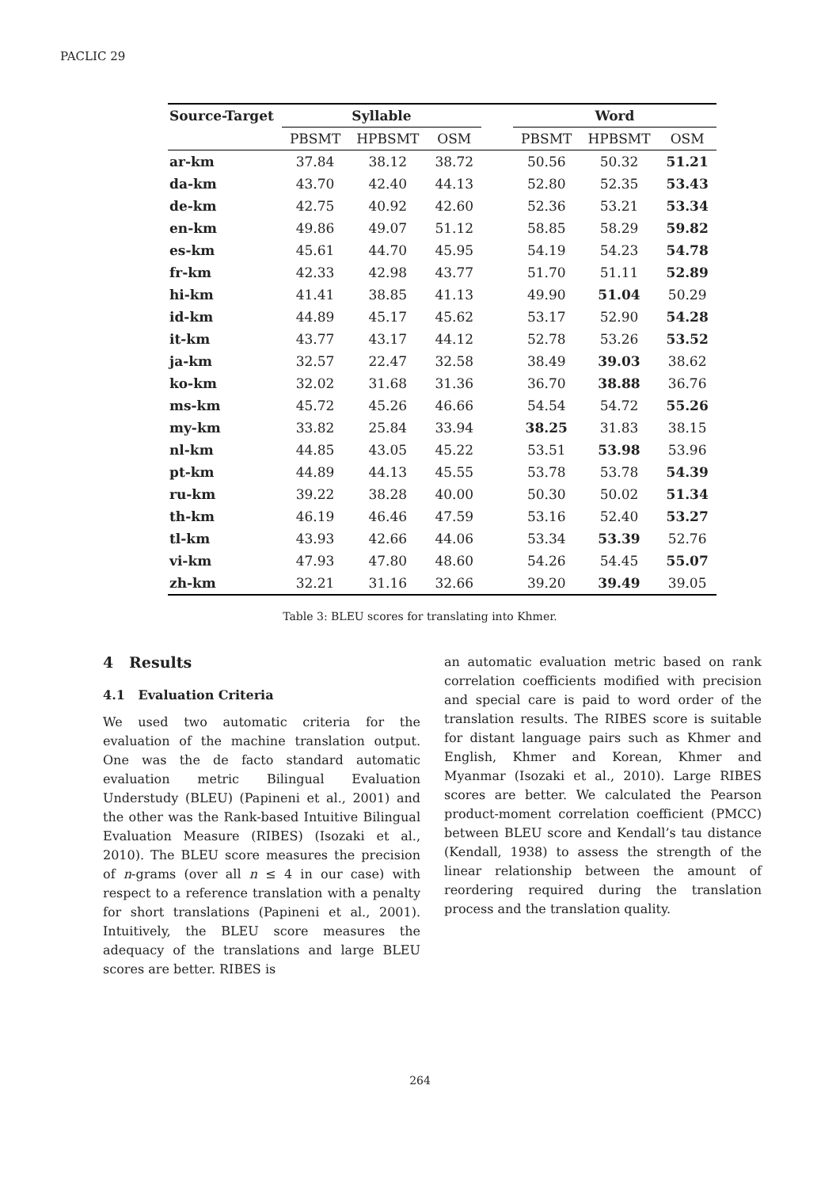PACLIC 29
| Source-Target | Syllable | | | | Word | | |
| --- | --- | --- | --- | --- | --- | --- | --- |
| | PBSMT | HPBSMT | OSM | | PBSMT | HPBSMT | OSM |
| ar-km | 37.84 | 38.12 | 38.72 | | 50.56 | 50.32 | 51.21 |
| da-km | 43.70 | 42.40 | 44.13 | | 52.80 | 52.35 | 53.43 |
| de-km | 42.75 | 40.92 | 42.60 | | 52.36 | 53.21 | 53.34 |
| en-km | 49.86 | 49.07 | 51.12 | | 58.85 | 58.29 | 59.82 |
| es-km | 45.61 | 44.70 | 45.95 | | 54.19 | 54.23 | 54.78 |
| fr-km | 42.33 | 42.98 | 43.77 | | 51.70 | 51.11 | 52.89 |
| hi-km | 41.41 | 38.85 | 41.13 | | 49.90 | 51.04 | 50.29 |
| id-km | 44.89 | 45.17 | 45.62 | | 53.17 | 52.90 | 54.28 |
| it-km | 43.77 | 43.17 | 44.12 | | 52.78 | 53.26 | 53.52 |
| ja-km | 32.57 | 22.47 | 32.58 | | 38.49 | 39.03 | 38.62 |
| ko-km | 32.02 | 31.68 | 31.36 | | 36.70 | 38.88 | 36.76 |
| ms-km | 45.72 | 45.26 | 46.66 | | 54.54 | 54.72 | 55.26 |
| my-km | 33.82 | 25.84 | 33.94 | | 38.25 | 31.83 | 38.15 |
| nl-km | 44.85 | 43.05 | 45.22 | | 53.51 | 53.98 | 53.96 |
| pt-km | 44.89 | 44.13 | 45.55 | | 53.78 | 53.78 | 54.39 |
| ru-km | 39.22 | 38.28 | 40.00 | | 50.30 | 50.02 | 51.34 |
| th-km | 46.19 | 46.46 | 47.59 | | 53.16 | 52.40 | 53.27 |
| tl-km | 43.93 | 42.66 | 44.06 | | 53.34 | 53.39 | 52.76 |
| vi-km | 47.93 | 47.80 | 48.60 | | 54.26 | 54.45 | 55.07 |
| zh-km | 32.21 | 31.16 | 32.66 | | 39.20 | 39.49 | 39.05 |
Table 3: BLEU scores for translating into Khmer.
4 Results
4.1 Evaluation Criteria
We used two automatic criteria for the evaluation of the machine translation output. One was the de facto standard automatic evaluation metric Bilingual Evaluation Understudy (BLEU) (Papineni et al., 2001) and the other was the Rank-based Intuitive Bilingual Evaluation Measure (RIBES) (Isozaki et al., 2010). The BLEU score measures the precision of n-grams (over all n ≤ 4 in our case) with respect to a reference translation with a penalty for short translations (Papineni et al., 2001). Intuitively, the BLEU score measures the adequacy of the translations and large BLEU scores are better. RIBES is
an automatic evaluation metric based on rank correlation coefficients modified with precision and special care is paid to word order of the translation results. The RIBES score is suitable for distant language pairs such as Khmer and English, Khmer and Korean, Khmer and Myanmar (Isozaki et al., 2010). Large RIBES scores are better. We calculated the Pearson product-moment correlation coefficient (PMCC) between BLEU score and Kendall’s tau distance (Kendall, 1938) to assess the strength of the linear relationship between the amount of reordering required during the translation process and the translation quality.
264